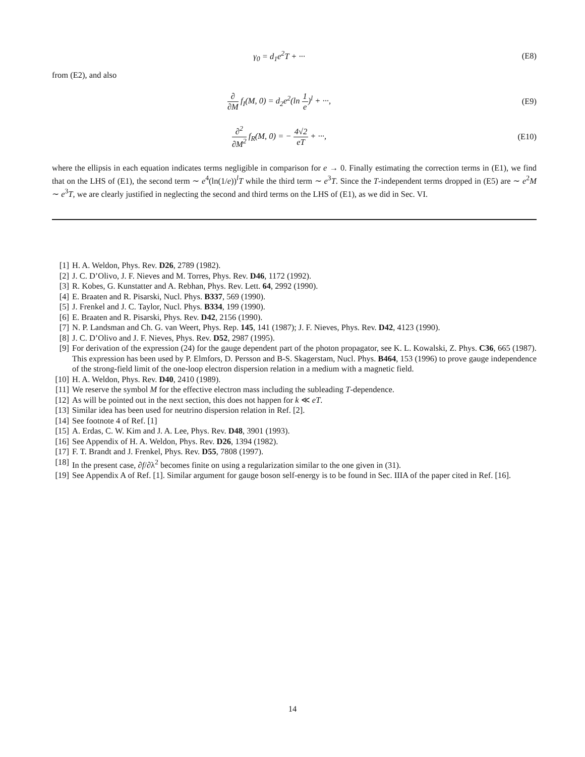γ<sub>0</sub> = d<sub>1</sub>e<sup>2</sup>T + ··· (E8)
from (E2), and also
∂ ∂M f<sub>I</sub>(M, 0) = d<sub>2</sub>e<sup>2</sup>(ln 1 e)<sup>l</sup> + ···,
(E9)
∂<sup>2</sup> ∂M<sup>2</sup> f<sub>R</sub>(M, 0) = − 4√2 eT + ···,
(E10)
where the ellipsis in each equation indicates terms negligible in comparison for e → 0. Finally estimating the correction terms in (E1), we find that on the LHS of (E1), the second term ∼ e<sup>4</sup>(ln(1/e))<sup>l</sup>T while the third term ∼ e<sup>3</sup>T. Since the T-independent terms dropped in (E5) are ∼ e<sup>2</sup>M ∼ e<sup>3</sup>T, we are clearly justified in neglecting the second and third terms on the LHS of (E1), as we did in Sec. VI.
[1] H. A. Weldon, Phys. Rev. D26, 2789 (1982).
[2] J. C. D’Olivo, J. F. Nieves and M. Torres, Phys. Rev. D46, 1172 (1992).
[3] R. Kobes, G. Kunstatter and A. Rebhan, Phys. Rev. Lett. 64, 2992 (1990).
[4] E. Braaten and R. Pisarski, Nucl. Phys. B337, 569 (1990).
[5] J. Frenkel and J. C. Taylor, Nucl. Phys. B334, 199 (1990).
[6] E. Braaten and R. Pisarski, Phys. Rev. D42, 2156 (1990).
[7] N. P. Landsman and Ch. G. van Weert, Phys. Rep. 145, 141 (1987); J. F. Nieves, Phys. Rev. D42, 4123 (1990).
[8] J. C. D’Olivo and J. F. Nieves, Phys. Rev. D52, 2987 (1995).
[9] For derivation of the expression (24) for the gauge dependent part of the photon propagator, see K. L. Kowalski, Z. Phys. C36, 665 (1987). This expression has been used by P. Elmfors, D. Persson and B-S. Skagerstam, Nucl. Phys. B464, 153 (1996) to prove gauge independence of the strong-field limit of the one-loop electron dispersion relation in a medium with a magnetic field.
[10] H. A. Weldon, Phys. Rev. D40, 2410 (1989).
[11] We reserve the symbol M for the effective electron mass including the subleading T-dependence.
[12] As will be pointed out in the next section, this does not happen for k ≪ eT.
[13] Similar idea has been used for neutrino dispersion relation in Ref. [2].
[14] See footnote 4 of Ref. [1]
[15] A. Erdas, C. W. Kim and J. A. Lee, Phys. Rev. D48, 3901 (1993).
[16] See Appendix of H. A. Weldon, Phys. Rev. D26, 1394 (1982).
[17] F. T. Brandt and J. Frenkel, Phys. Rev. D55, 7808 (1997).
[18] In the present case, ∂f/∂λ<sup>2</sup> becomes finite on using a regularization similar to the one given in (31).
[19] See Appendix A of Ref. [1]. Similar argument for gauge boson self-energy is to be found in Sec. IIIA of the paper cited in Ref. [16].
14